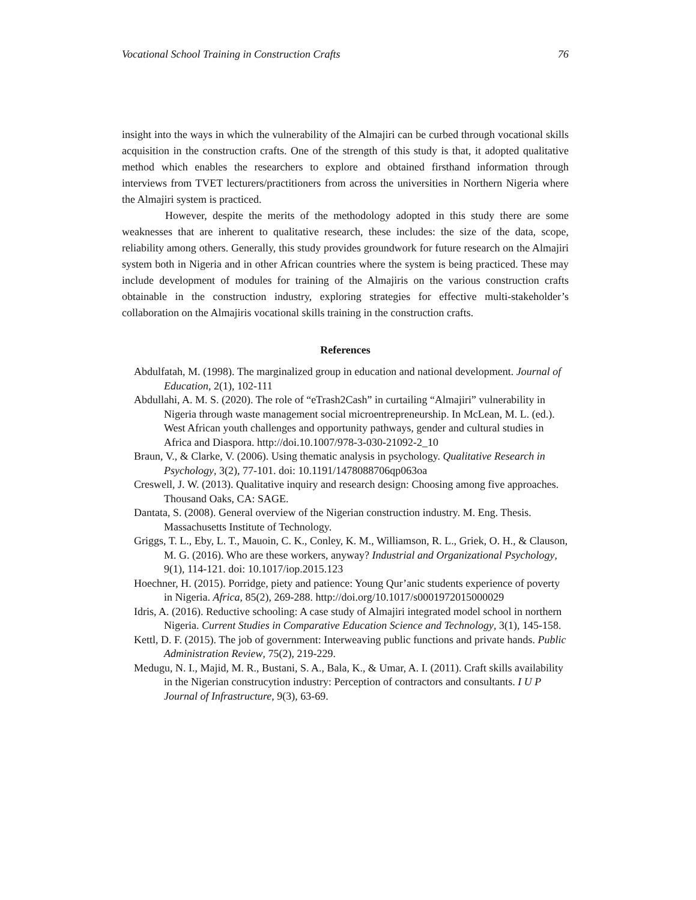Vocational School Training in Construction Crafts 76
insight into the ways in which the vulnerability of the Almajiri can be curbed through vocational skills acquisition in the construction crafts. One of the strength of this study is that, it adopted qualitative method which enables the researchers to explore and obtained firsthand information through interviews from TVET lecturers/practitioners from across the universities in Northern Nigeria where the Almajiri system is practiced.
However, despite the merits of the methodology adopted in this study there are some weaknesses that are inherent to qualitative research, these includes: the size of the data, scope, reliability among others. Generally, this study provides groundwork for future research on the Almajiri system both in Nigeria and in other African countries where the system is being practiced. These may include development of modules for training of the Almajiris on the various construction crafts obtainable in the construction industry, exploring strategies for effective multi-stakeholder’s collaboration on the Almajiris vocational skills training in the construction crafts.
References
Abdulfatah, M. (1998). The marginalized group in education and national development. Journal of Education, 2(1), 102-111
Abdullahi, A. M. S. (2020). The role of “eTrash2Cash” in curtailing “Almajiri” vulnerability in Nigeria through waste management social microentrepreneurship. In McLean, M. L. (ed.). West African youth challenges and opportunity pathways, gender and cultural studies in Africa and Diaspora. http://doi.10.1007/978-3-030-21092-2_10
Braun, V., & Clarke, V. (2006). Using thematic analysis in psychology. Qualitative Research in Psychology, 3(2), 77-101. doi: 10.1191/1478088706qp063oa
Creswell, J. W. (2013). Qualitative inquiry and research design: Choosing among five approaches. Thousand Oaks, CA: SAGE.
Dantata, S. (2008). General overview of the Nigerian construction industry. M. Eng. Thesis. Massachusetts Institute of Technology.
Griggs, T. L., Eby, L. T., Mauoin, C. K., Conley, K. M., Williamson, R. L., Griek, O. H., & Clauson, M. G. (2016). Who are these workers, anyway? Industrial and Organizational Psychology, 9(1), 114-121. doi: 10.1017/iop.2015.123
Hoechner, H. (2015). Porridge, piety and patience: Young Qur’anic students experience of poverty in Nigeria. Africa, 85(2), 269-288. http://doi.org/10.1017/s0001972015000029
Idris, A. (2016). Reductive schooling: A case study of Almajiri integrated model school in northern Nigeria. Current Studies in Comparative Education Science and Technology, 3(1), 145-158.
Kettl, D. F. (2015). The job of government: Interweaving public functions and private hands. Public Administration Review, 75(2), 219-229.
Medugu, N. I., Majid, M. R., Bustani, S. A., Bala, K., & Umar, A. I. (2011). Craft skills availability in the Nigerian construcytion industry: Perception of contractors and consultants. I U P Journal of Infrastructure, 9(3), 63-69.